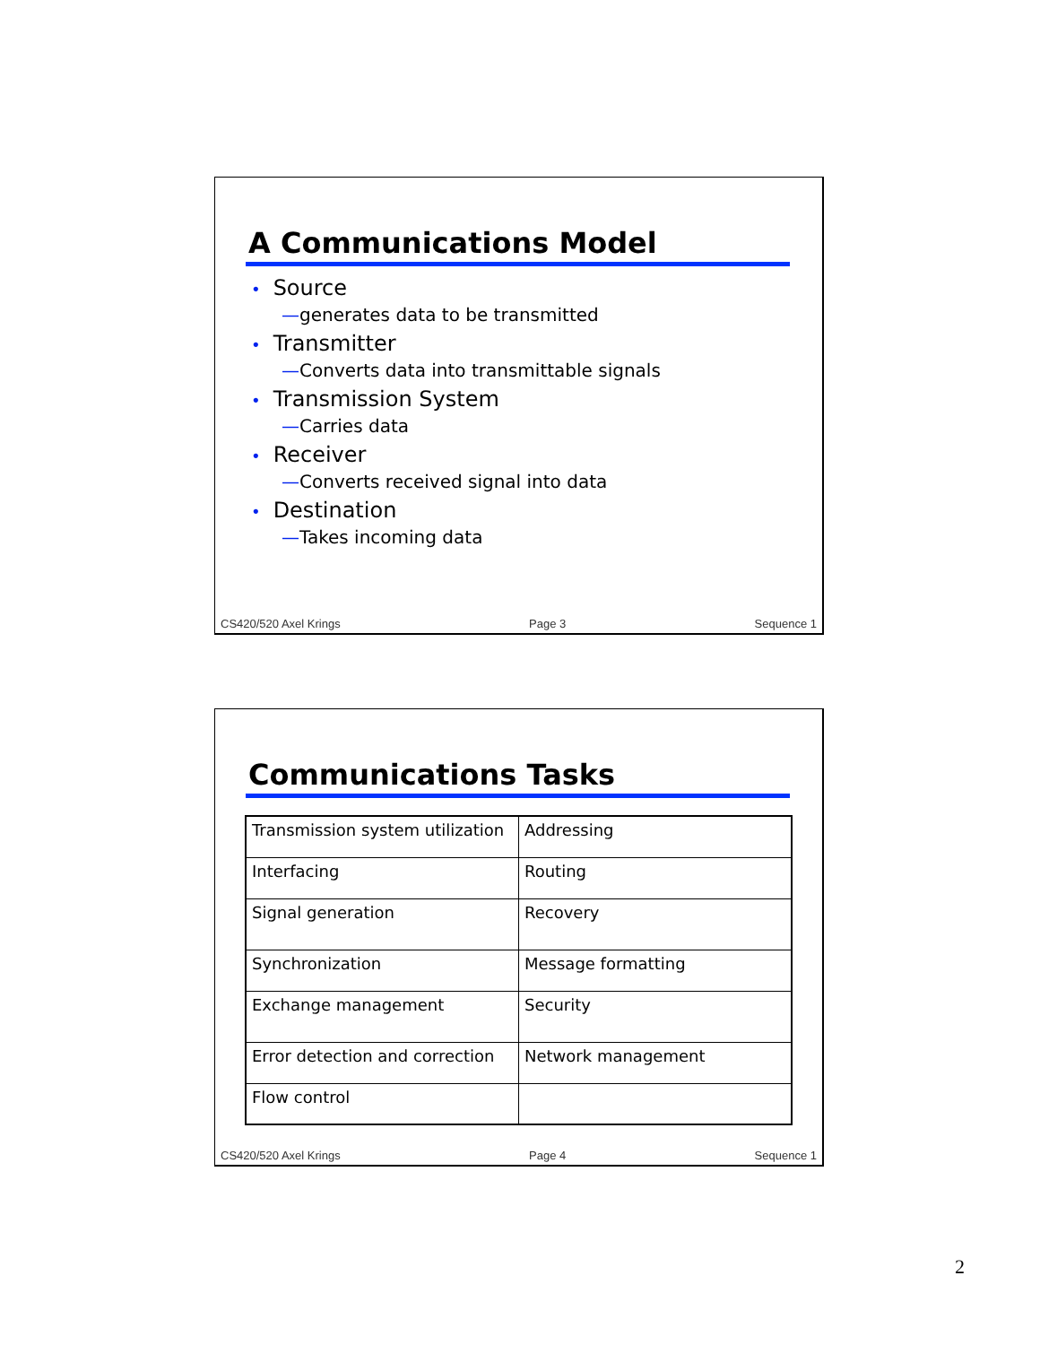A Communications Model
• Source
—generates data to be transmitted
• Transmitter
—Converts data into transmittable signals
• Transmission System
—Carries data
• Receiver
—Converts received signal into data
• Destination
—Takes incoming data
CS420/520 Axel Krings Page 3 Sequence 1
Communications Tasks
| Transmission system utilization | Addressing |
| Interfacing | Routing |
| Signal generation | Recovery |
| Synchronization | Message formatting |
| Exchange management | Security |
| Error detection and correction | Network management |
| Flow control | |
CS420/520 Axel Krings Page 4 Sequence 1
2